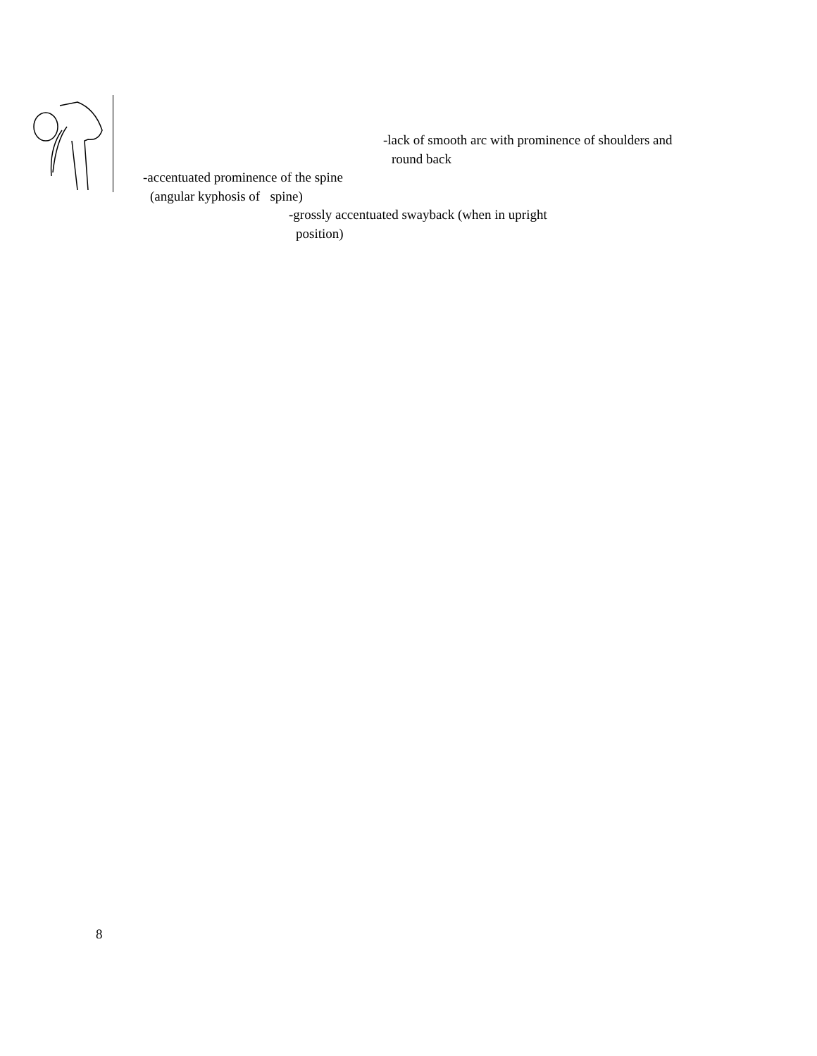-lack of smooth arc with prominence of shoulders and
round back
-accentuated prominence of the spine
(angular kyphosis of spine)
-grossly accentuated swayback (when in upright
position)
8